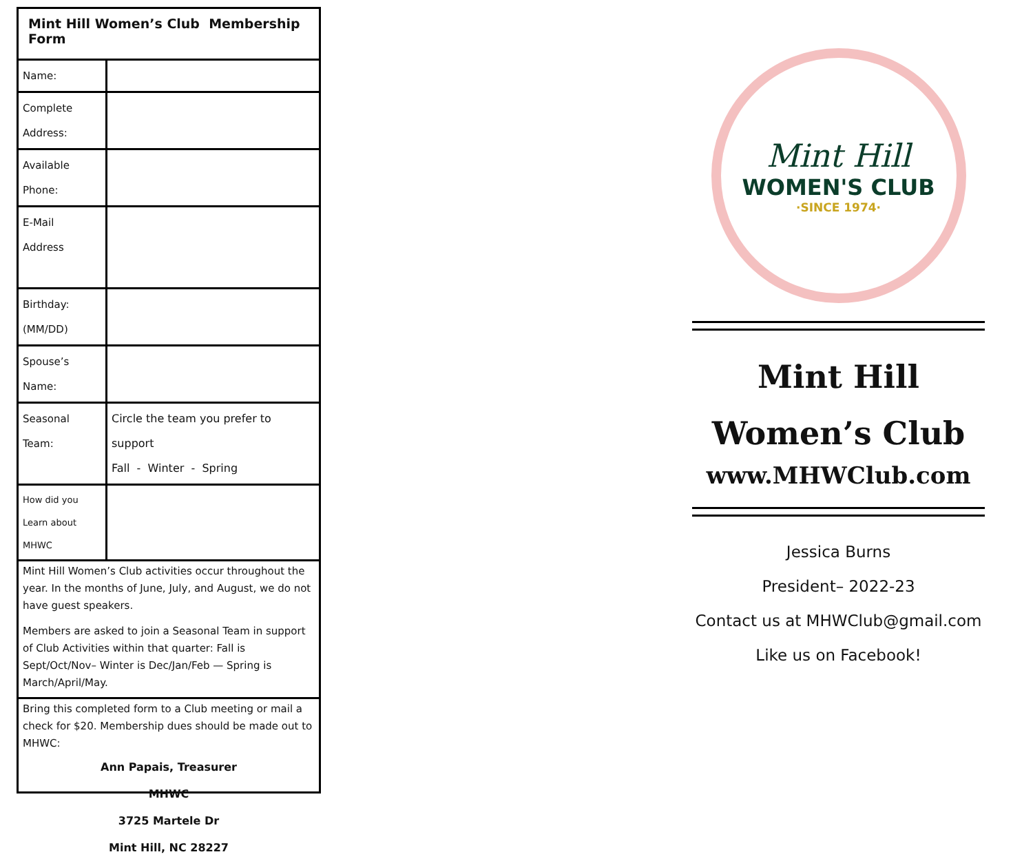Mint Hill Women’s Club Membership Form
| Name: | |
| Complete Address: | |
| Available Phone: | |
| E-Mail Address | |
| Birthday: (MM/DD) | |
| Spouse’s Name: | |
| Seasonal Team: | Circle the team you prefer to support Fall - Winter - Spring |
| How did you Learn about MHWC | |
Mint Hill Women’s Club activities occur throughout the year. In the months of June, July, and August, we do not have guest speakers.
Members are asked to join a Seasonal Team in support of Club Activities within that quarter: Fall is Sept/Oct/Nov– Winter is Dec/Jan/Feb — Spring is March/April/May.
Bring this completed form to a Club meeting or mail a check for $20. Membership dues should be made out to MHWC:
Ann Papais, Treasurer
MHWC
3725 Martele Dr
Mint Hill, NC 28227
Mint Hill
WOMEN'S CLUB
·SINCE 1974·
Mint Hill
Women’s Club
www.MHWClub.com
Jessica Burns
President– 2022-23
Contact us at MHWClub@gmail.com
Like us on Facebook!